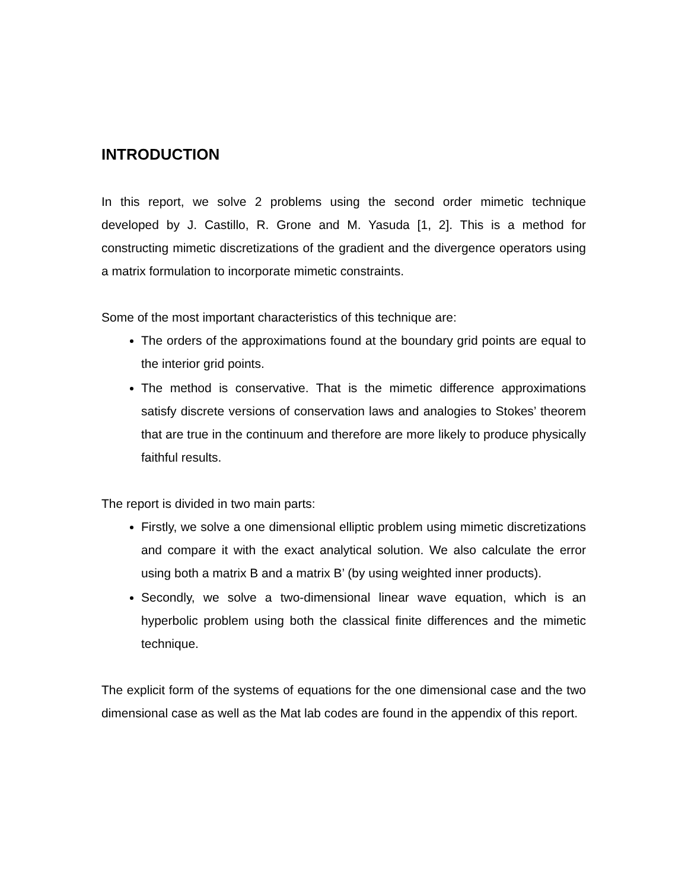INTRODUCTION
In this report, we solve 2 problems using the second order mimetic technique developed by J. Castillo, R. Grone and M. Yasuda [1, 2]. This is a method for constructing mimetic discretizations of the gradient and the divergence operators using a matrix formulation to incorporate mimetic constraints.
Some of the most important characteristics of this technique are:
The orders of the approximations found at the boundary grid points are equal to the interior grid points.
The method is conservative. That is the mimetic difference approximations satisfy discrete versions of conservation laws and analogies to Stokes’ theorem that are true in the continuum and therefore are more likely to produce physically faithful results.
The report is divided in two main parts:
Firstly, we solve a one dimensional elliptic problem using mimetic discretizations and compare it with the exact analytical solution. We also calculate the error using both a matrix B and a matrix B’ (by using weighted inner products).
Secondly, we solve a two-dimensional linear wave equation, which is an hyperbolic problem using both the classical finite differences and the mimetic technique.
The explicit form of the systems of equations for the one dimensional case and the two dimensional case as well as the Mat lab codes are found in the appendix of this report.